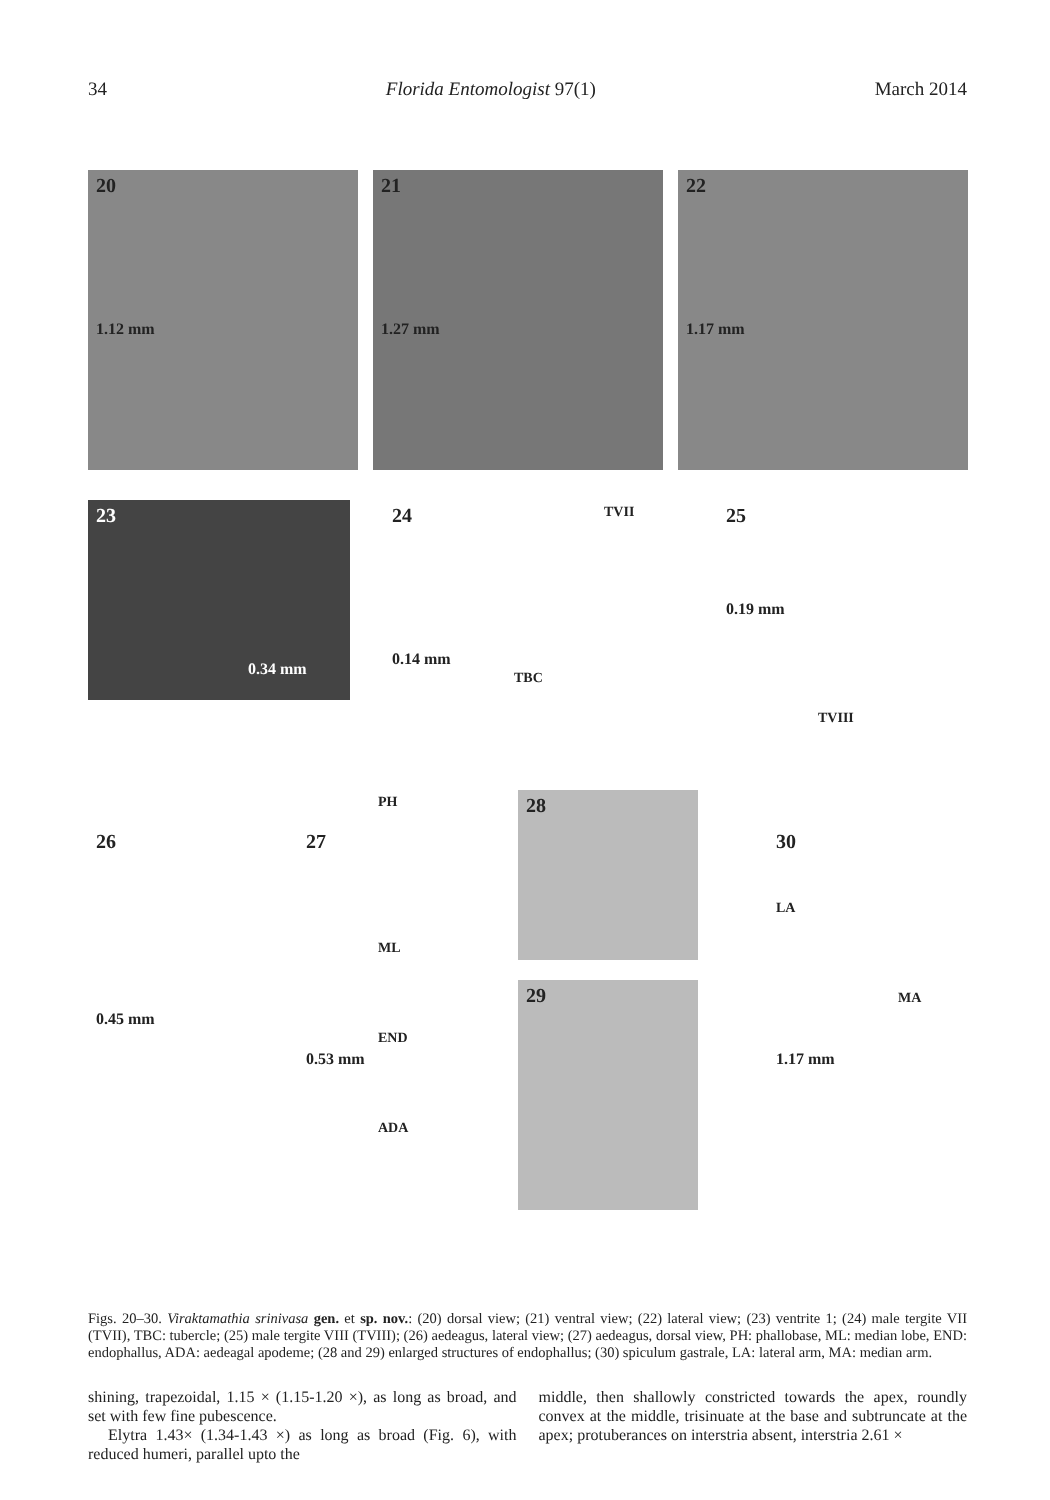34 Florida Entomologist 97(1) March 2014
20
1.12 mm
21
1.27 mm
22
1.17 mm
23
0.34 mm
24 TVII
0.14 mm
TBC
25
0.19 mm
TVIII
26
0.45 mm
27
PH
ML
END
ADA
0.53 mm
28
29
30
LA
MA
1.17 mm
Figs. 20–30. Viraktamathia srinivasa gen. et sp. nov.: (20) dorsal view; (21) ventral view; (22) lateral view; (23) ventrite 1; (24) male tergite VII (TVII), TBC: tubercle; (25) male tergite VIII (TVIII); (26) aedeagus, lateral view; (27) aedeagus, dorsal view, PH: phallobase, ML: median lobe, END: endophallus, ADA: aedeagal apodeme; (28 and 29) enlarged structures of endophallus; (30) spiculum gastrale, LA: lateral arm, MA: median arm.
shining, trapezoidal, 1.15 × (1.15-1.20 ×), as long as broad, and set with few fine pubescence.
Elytra 1.43× (1.34-1.43 ×) as long as broad (Fig. 6), with reduced humeri, parallel upto the
middle, then shallowly constricted towards the apex, roundly convex at the middle, trisinuate at the base and subtruncate at the apex; protuberances on interstria absent, interstria 2.61 ×